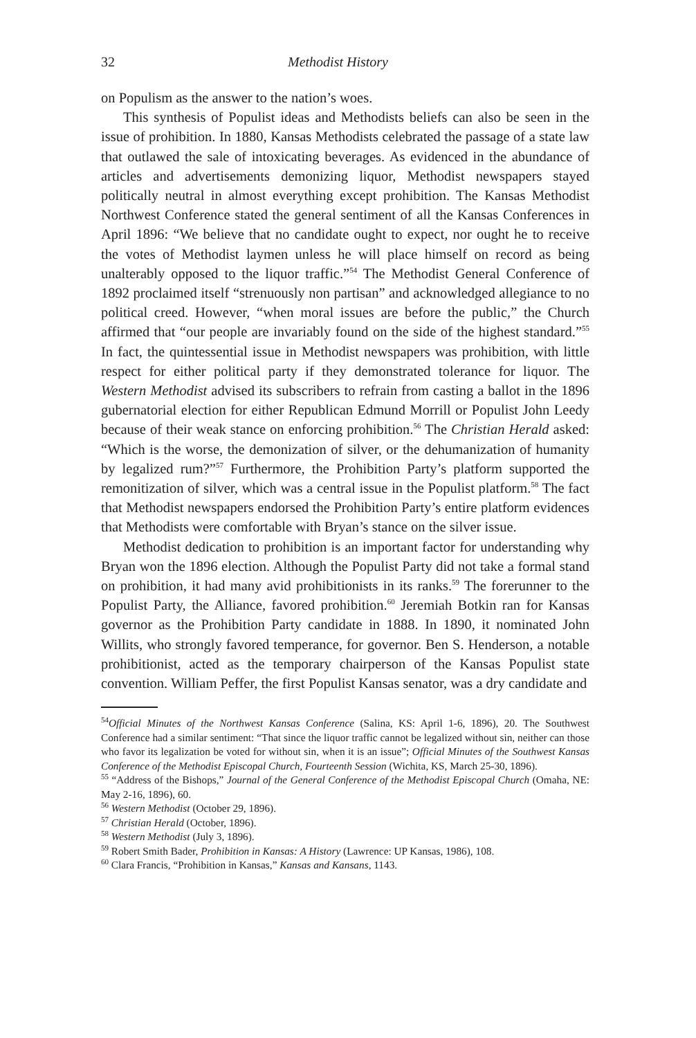32 Methodist History
on Populism as the answer to the nation’s woes.
This synthesis of Populist ideas and Methodists beliefs can also be seen in the issue of prohibition. In 1880, Kansas Methodists celebrated the passage of a state law that outlawed the sale of intoxicating beverages. As evidenced in the abundance of articles and advertisements demonizing liquor, Methodist newspapers stayed politically neutral in almost everything except prohibition. The Kansas Methodist Northwest Conference stated the general sentiment of all the Kansas Conferences in April 1896: “We believe that no candidate ought to expect, nor ought he to receive the votes of Methodist laymen unless he will place himself on record as being unalterably opposed to the liquor traffic.”<sup>54</sup> The Methodist General Conference of 1892 proclaimed itself “strenuously non partisan” and acknowledged allegiance to no political creed. However, “when moral issues are before the public,” the Church affirmed that “our people are invariably found on the side of the highest standard.”<sup>55</sup> In fact, the quintessential issue in Methodist newspapers was prohibition, with little respect for either political party if they demonstrated tolerance for liquor. The Western Methodist advised its subscribers to refrain from casting a ballot in the 1896 gubernatorial election for either Republican Edmund Morrill or Populist John Leedy because of their weak stance on enforcing prohibition.<sup>56</sup> The Christian Herald asked: “Which is the worse, the demonization of silver, or the dehumanization of humanity by legalized rum?”<sup>57</sup> Furthermore, the Prohibition Party’s platform supported the remonitization of silver, which was a central issue in the Populist platform.<sup>58</sup> The fact that Methodist newspapers endorsed the Prohibition Party’s entire platform evidences that Methodists were comfortable with Bryan’s stance on the silver issue.
Methodist dedication to prohibition is an important factor for understanding why Bryan won the 1896 election. Although the Populist Party did not take a formal stand on prohibition, it had many avid prohibitionists in its ranks.<sup>59</sup> The forerunner to the Populist Party, the Alliance, favored prohibition.<sup>60</sup> Jeremiah Botkin ran for Kansas governor as the Prohibition Party candidate in 1888. In 1890, it nominated John Willits, who strongly favored temperance, for governor. Ben S. Henderson, a notable prohibitionist, acted as the temporary chairperson of the Kansas Populist state convention. William Peffer, the first Populist Kansas senator, was a dry candidate and
<sup>54</sup> Official Minutes of the Northwest Kansas Conference (Salina, KS: April 1-6, 1896), 20. The Southwest Conference had a similar sentiment: “That since the liquor traffic cannot be legalized without sin, neither can those who favor its legalization be voted for without sin, when it is an issue”; Official Minutes of the Southwest Kansas Conference of the Methodist Episcopal Church, Fourteenth Session (Wichita, KS, March 25-30, 1896).
<sup>55</sup> “Address of the Bishops,” Journal of the General Conference of the Methodist Episcopal Church (Omaha, NE: May 2-16, 1896), 60.
<sup>56</sup> Western Methodist (October 29, 1896).
<sup>57</sup> Christian Herald (October, 1896).
<sup>58</sup> Western Methodist (July 3, 1896).
<sup>59</sup> Robert Smith Bader, Prohibition in Kansas: A History (Lawrence: UP Kansas, 1986), 108.
<sup>60</sup> Clara Francis, “Prohibition in Kansas,” Kansas and Kansans, 1143.